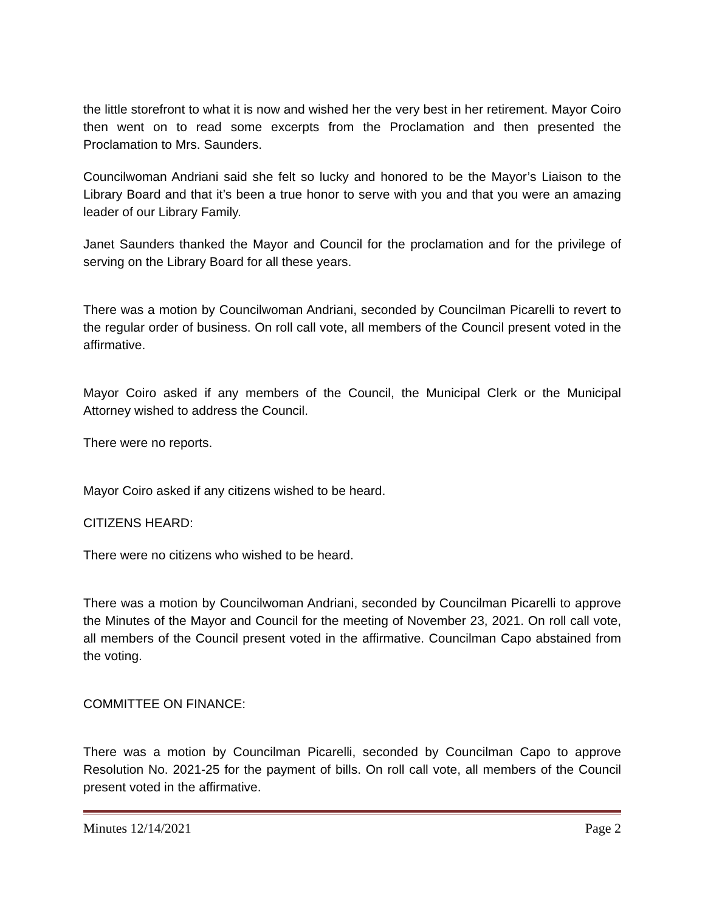the little storefront to what it is now and wished her the very best in her retirement. Mayor Coiro then went on to read some excerpts from the Proclamation and then presented the Proclamation to Mrs. Saunders.
Councilwoman Andriani said she felt so lucky and honored to be the Mayor’s Liaison to the Library Board and that it’s been a true honor to serve with you and that you were an amazing leader of our Library Family.
Janet Saunders thanked the Mayor and Council for the proclamation and for the privilege of serving on the Library Board for all these years.
There was a motion by Councilwoman Andriani, seconded by Councilman Picarelli to revert to the regular order of business. On roll call vote, all members of the Council present voted in the affirmative.
Mayor Coiro asked if any members of the Council, the Municipal Clerk or the Municipal Attorney wished to address the Council.
There were no reports.
Mayor Coiro asked if any citizens wished to be heard.
CITIZENS HEARD:
There were no citizens who wished to be heard.
There was a motion by Councilwoman Andriani, seconded by Councilman Picarelli to approve the Minutes of the Mayor and Council for the meeting of November 23, 2021. On roll call vote, all members of the Council present voted in the affirmative. Councilman Capo abstained from the voting.
COMMITTEE ON FINANCE:
There was a motion by Councilman Picarelli, seconded by Councilman Capo to approve Resolution No. 2021-25 for the payment of bills. On roll call vote, all members of the Council present voted in the affirmative.
Minutes 12/14/2021 Page 2